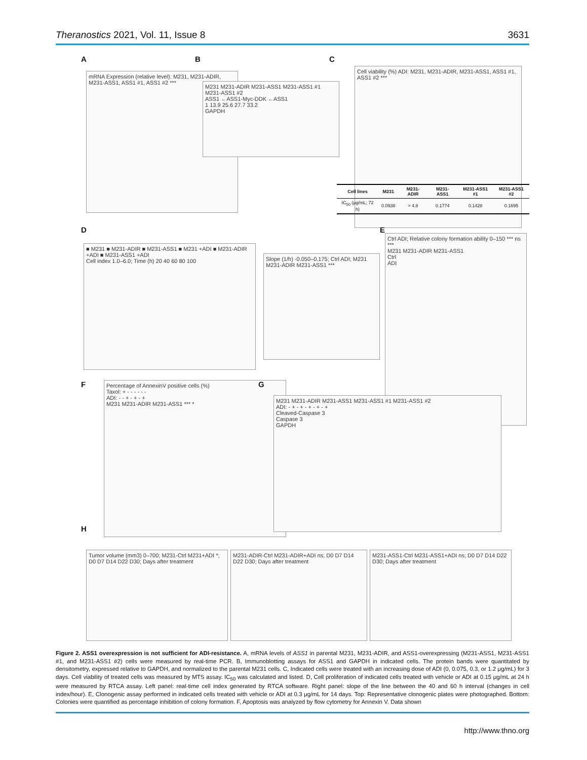Theranostics 2021, Vol. 11, Issue 8 3631
A
mRNA Expression (relative level): M231, M231-ADIR, M231-ASS1, ASS1 #1, ASS1 #2 ***
B
M231 M231-ADIR M231-ASS1 M231-ASS1 #1 M231-ASS1 #2
ASS1 ←ASS1-Myc-DDK ←ASS1
1 13.9 25.6 27.7 33.2
GAPDH
C
Cell viability (%) ADI: M231, M231-ADIR, M231-ASS1, ASS1 #1, ASS1 #2 ***
| Cell lines | M231 | M231-ADIR | M231-ASS1 | M231-ASS1 #1 | M231-ASS1 #2 |
| --- | --- | --- | --- | --- | --- |
| IC<sub>50</sub> (μg/mL; 72 h) | 0.0938 | > 4.8 | 0.1774 | 0.1428 | 0.1695 |
D
■ M231 ■ M231-ADIR ■ M231-ASS1 ■ M231 +ADI ■ M231-ADIR +ADI ■ M231-ASS1 +ADI
Cell index 1.0–6.0; Time (h) 20 40 60 80 100
Slope (1/h) -0.050–0.175; Ctrl ADI; M231 M231-ADIR M231-ASS1 ***
E
Ctrl ADI; Relative colony formation ability 0–150 *** ns ***
M231 M231-ADIR M231-ASS1
Ctrl
ADI
F
Percentage of AnnexinV positive cells (%)
Taxol: + - - - - - -
ADI: - - + - + - +
M231 M231-ADIR M231-ASS1 *** *
G
M231 M231-ADIR M231-ASS1 M231-ASS1 #1 M231-ASS1 #2
ADI: - + - + - + - + - +
Cleaved-Caspase 3
Caspase 3
GAPDH
H
Tumor volume (mm3) 0–700; M231-Ctrl M231+ADI *; D0 D7 D14 D22 D30; Days after treatment
M231-ADIR-Ctrl M231-ADIR+ADI ns; D0 D7 D14 D22 D30; Days after treatment
M231-ASS1-Ctrl M231-ASS1+ADI ns; D0 D7 D14 D22 D30; Days after treatment
Figure 2. ASS1 overexpression is not sufficient for ADI-resistance. A, mRNA levels of ASS1 in parental M231, M231-ADIR, and ASS1-overexpressing (M231-ASS1, M231-ASS1 #1, and M231-ASS1 #2) cells were measured by real-time PCR. B, Immunoblotting assays for ASS1 and GAPDH in indicated cells. The protein bands were quantitated by densitometry, expressed relative to GAPDH, and normalized to the parental M231 cells. C, Indicated cells were treated with an increasing dose of ADI (0, 0.075, 0.3, or 1.2 μg/mL) for 3 days. Cell viability of treated cells was measured by MTS assay. IC<sub>50</sub> was calculated and listed. D, Cell proliferation of indicated cells treated with vehicle or ADI at 0.15 μg/mL at 24 h were measured by RTCA assay. Left panel: real-time cell index generated by RTCA software. Right panel: slope of the line between the 40 and 60 h interval (changes in cell index/hour). E, Clonogenic assay performed in indicated cells treated with vehicle or ADI at 0.3 μg/mL for 14 days. Top: Representative clonogenic plates were photographed. Bottom: Colonies were quantified as percentage inhibition of colony formation. F, Apoptosis was analyzed by flow cytometry for Annexin V. Data shown
http://www.thno.org